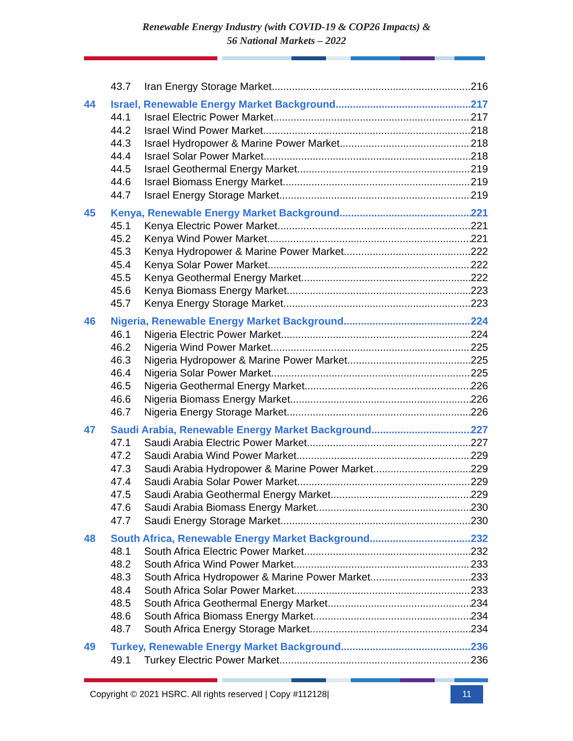Renewable Energy Industry (with COVID-19 & COP26 Impacts) &
56 National Markets – 2022
43.7 Iran Energy Storage Market 216
44 Israel, Renewable Energy Market Background 217
44.1 Israel Electric Power Market 217
44.2 Israel Wind Power Market 218
44.3 Israel Hydropower & Marine Power Market 218
44.4 Israel Solar Power Market 218
44.5 Israel Geothermal Energy Market 219
44.6 Israel Biomass Energy Market 219
44.7 Israel Energy Storage Market 219
45 Kenya, Renewable Energy Market Background 221
45.1 Kenya Electric Power Market 221
45.2 Kenya Wind Power Market 221
45.3 Kenya Hydropower & Marine Power Market 222
45.4 Kenya Solar Power Market 222
45.5 Kenya Geothermal Energy Market 222
45.6 Kenya Biomass Energy Market 223
45.7 Kenya Energy Storage Market 223
46 Nigeria, Renewable Energy Market Background 224
46.1 Nigeria Electric Power Market 224
46.2 Nigeria Wind Power Market 225
46.3 Nigeria Hydropower & Marine Power Market 225
46.4 Nigeria Solar Power Market 225
46.5 Nigeria Geothermal Energy Market 226
46.6 Nigeria Biomass Energy Market 226
46.7 Nigeria Energy Storage Market 226
47 Saudi Arabia, Renewable Energy Market Background 227
47.1 Saudi Arabia Electric Power Market 227
47.2 Saudi Arabia Wind Power Market 229
47.3 Saudi Arabia Hydropower & Marine Power Market 229
47.4 Saudi Arabia Solar Power Market 229
47.5 Saudi Arabia Geothermal Energy Market 229
47.6 Saudi Arabia Biomass Energy Market 230
47.7 Saudi Energy Storage Market 230
48 South Africa, Renewable Energy Market Background 232
48.1 South Africa Electric Power Market 232
48.2 South Africa Wind Power Market 233
48.3 South Africa Hydropower & Marine Power Market 233
48.4 South Africa Solar Power Market 233
48.5 South Africa Geothermal Energy Market 234
48.6 South Africa Biomass Energy Market 234
48.7 South Africa Energy Storage Market 234
49 Turkey, Renewable Energy Market Background 236
49.1 Turkey Electric Power Market 236
Copyright © 2021 HSRC. All rights reserved | Copy #112128| 11